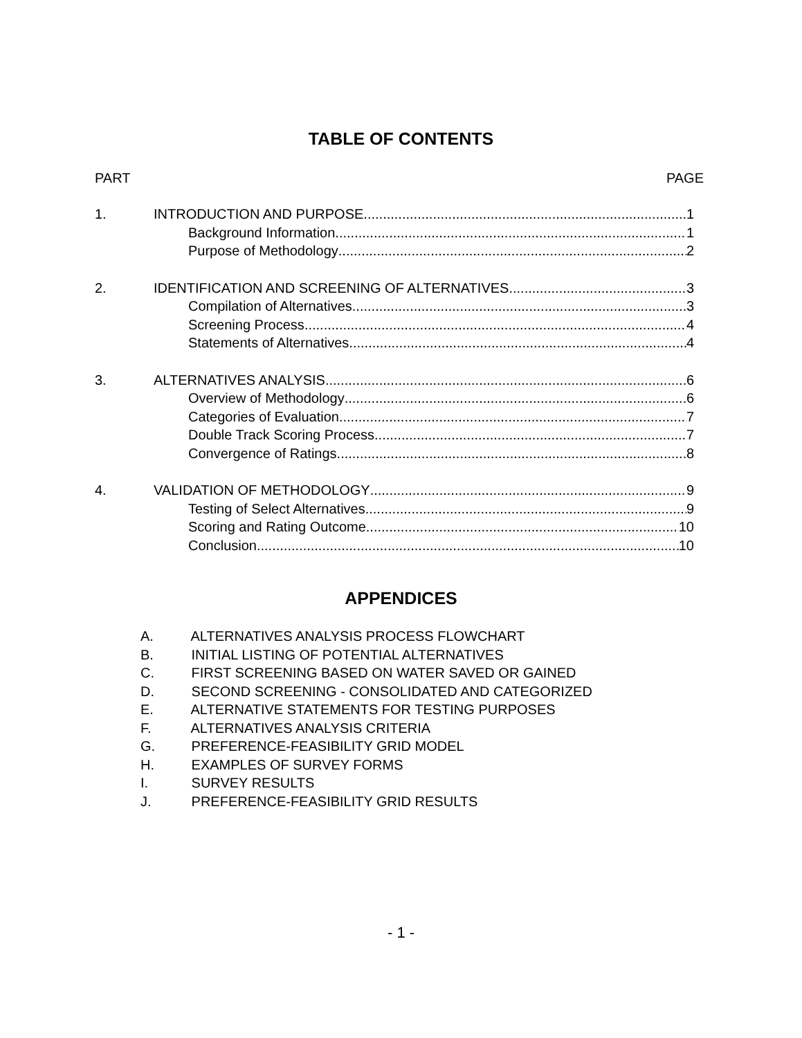TABLE OF CONTENTS
PART PAGE
1. INTRODUCTION AND PURPOSE 1
Background Information 1
Purpose of Methodology 2
2. IDENTIFICATION AND SCREENING OF ALTERNATIVES 3
Compilation of Alternatives 3
Screening Process 4
Statements of Alternatives 4
3. ALTERNATIVES ANALYSIS 6
Overview of Methodology 6
Categories of Evaluation 7
Double Track Scoring Process 7
Convergence of Ratings 8
4. VALIDATION OF METHODOLOGY 9
Testing of Select Alternatives 9
Scoring and Rating Outcome 10
Conclusion 10
APPENDICES
A. ALTERNATIVES ANALYSIS PROCESS FLOWCHART
B. INITIAL LISTING OF POTENTIAL ALTERNATIVES
C. FIRST SCREENING BASED ON WATER SAVED OR GAINED
D. SECOND SCREENING - CONSOLIDATED AND CATEGORIZED
E. ALTERNATIVE STATEMENTS FOR TESTING PURPOSES
F. ALTERNATIVES ANALYSIS CRITERIA
G. PREFERENCE-FEASIBILITY GRID MODEL
H. EXAMPLES OF SURVEY FORMS
I. SURVEY RESULTS
J. PREFERENCE-FEASIBILITY GRID RESULTS
- 1 -